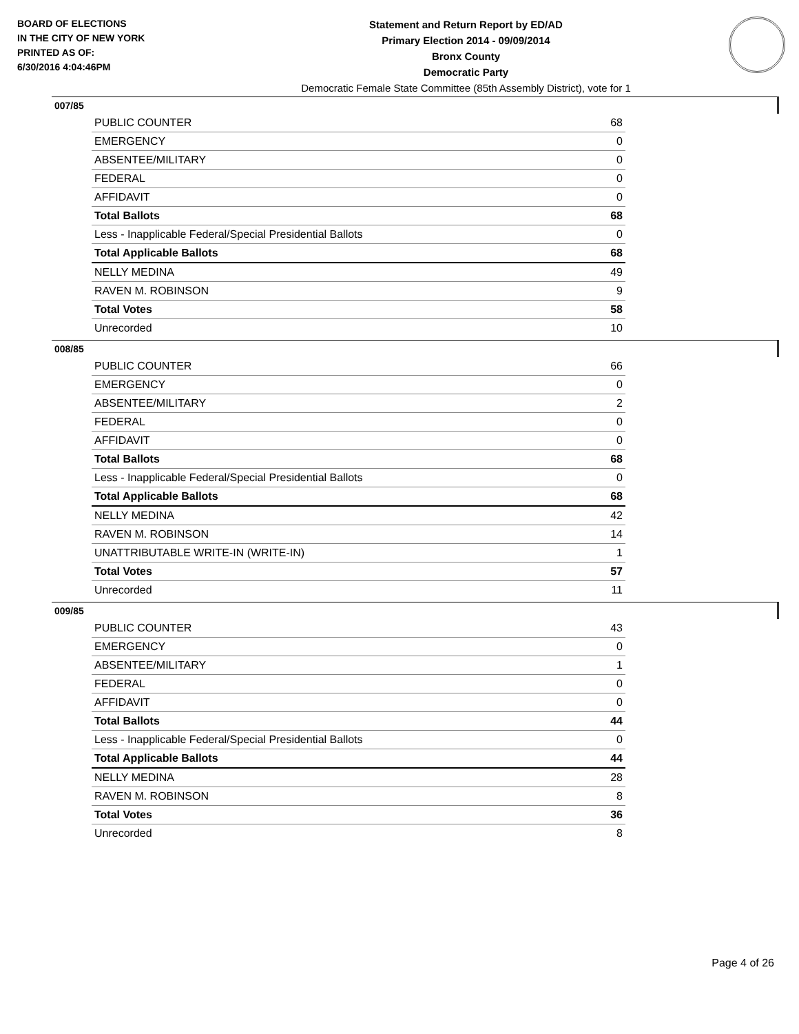BOARD OF ELECTIONS
IN THE CITY OF NEW YORK
PRINTED AS OF:
6/30/2016 4:04:46PM
Statement and Return Report by ED/AD
Primary Election 2014 - 09/09/2014
Bronx County
Democratic Party
Democratic Female State Committee (85th Assembly District), vote for 1
007/85
| PUBLIC COUNTER | 68 |
| EMERGENCY | 0 |
| ABSENTEE/MILITARY | 0 |
| FEDERAL | 0 |
| AFFIDAVIT | 0 |
| Total Ballots | 68 |
| Less - Inapplicable Federal/Special Presidential Ballots | 0 |
| Total Applicable Ballots | 68 |
| NELLY MEDINA | 49 |
| RAVEN M. ROBINSON | 9 |
| Total Votes | 58 |
| Unrecorded | 10 |
008/85
| PUBLIC COUNTER | 66 |
| EMERGENCY | 0 |
| ABSENTEE/MILITARY | 2 |
| FEDERAL | 0 |
| AFFIDAVIT | 0 |
| Total Ballots | 68 |
| Less - Inapplicable Federal/Special Presidential Ballots | 0 |
| Total Applicable Ballots | 68 |
| NELLY MEDINA | 42 |
| RAVEN M. ROBINSON | 14 |
| UNATTRIBUTABLE WRITE-IN (WRITE-IN) | 1 |
| Total Votes | 57 |
| Unrecorded | 11 |
009/85
| PUBLIC COUNTER | 43 |
| EMERGENCY | 0 |
| ABSENTEE/MILITARY | 1 |
| FEDERAL | 0 |
| AFFIDAVIT | 0 |
| Total Ballots | 44 |
| Less - Inapplicable Federal/Special Presidential Ballots | 0 |
| Total Applicable Ballots | 44 |
| NELLY MEDINA | 28 |
| RAVEN M. ROBINSON | 8 |
| Total Votes | 36 |
| Unrecorded | 8 |
Page 4 of 26